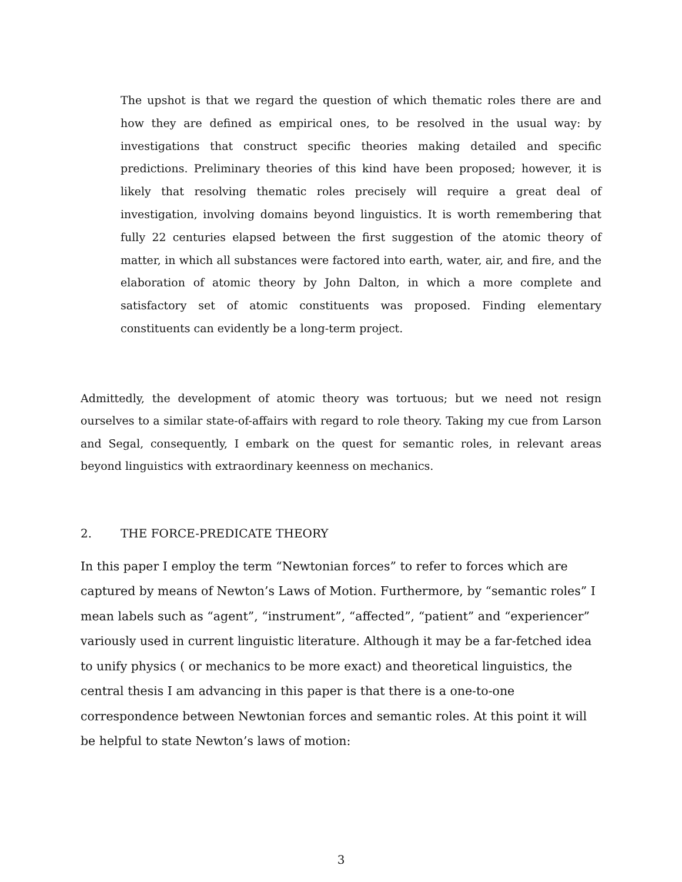The upshot is that we regard the question of which thematic roles there are and how they are defined as empirical ones, to be resolved in the usual way: by investigations that construct specific theories making detailed and specific predictions. Preliminary theories of this kind have been proposed; however, it is likely that resolving thematic roles precisely will require a great deal of investigation, involving domains beyond linguistics. It is worth remembering that fully 22 centuries elapsed between the first suggestion of the atomic theory of matter, in which all substances were factored into earth, water, air, and fire, and the elaboration of atomic theory by John Dalton, in which a more complete and satisfactory set of atomic constituents was proposed. Finding elementary constituents can evidently be a long-term project.
Admittedly, the development of atomic theory was tortuous; but we need not resign ourselves to a similar state-of-affairs with regard to role theory. Taking my cue from Larson and Segal, consequently, I embark on the quest for semantic roles, in relevant areas beyond linguistics with extraordinary keenness on mechanics.
2. THE FORCE-PREDICATE THEORY
In this paper I employ the term “Newtonian forces” to refer to forces which are captured by means of Newton’s Laws of Motion. Furthermore, by “semantic roles” I mean labels such as “agent”, “instrument”, “affected”, “patient” and “experiencer” variously used in current linguistic literature. Although it may be a far-fetched idea to unify physics ( or mechanics to be more exact) and theoretical linguistics, the central thesis I am advancing in this paper is that there is a one-to-one correspondence between Newtonian forces and semantic roles. At this point it will be helpful to state Newton’s laws of motion:
3